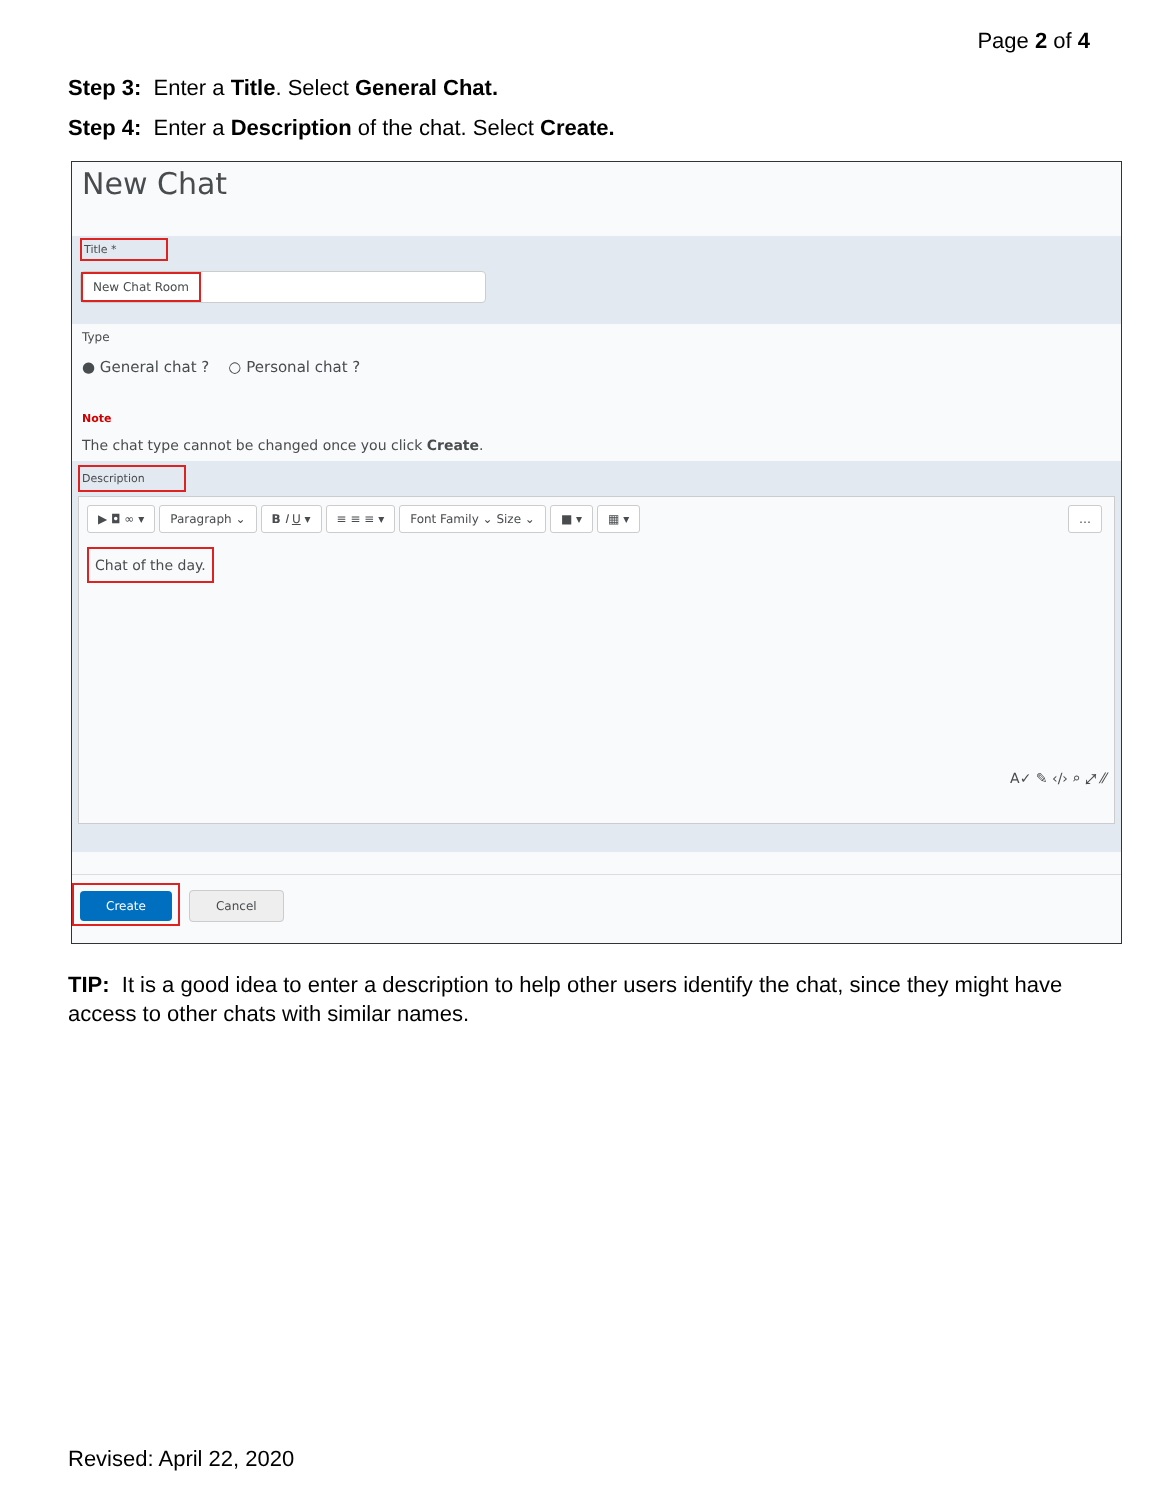Page 2 of 4
Step 3: Enter a Title. Select General Chat.
Step 4: Enter a Description of the chat. Select Create.
New Chat
Title *
New Chat Room
Type
● General chat ? ○ Personal chat ?
Note
The chat type cannot be changed once you click Create.
Description
▶ ◘ ∞ ▾ Paragraph ⌄ B I U ▾ ≡ ≡ ≡ ▾ Font Family ⌄ Size ⌄ ■ ▾ ▦ ▾ …
Chat of the day.
A✓ ✎ ‹/› ⌕ ⤢ ⁄⁄
Create Cancel
TIP: It is a good idea to enter a description to help other users identify the chat, since they might have access to other chats with similar names.
Revised: April 22, 2020